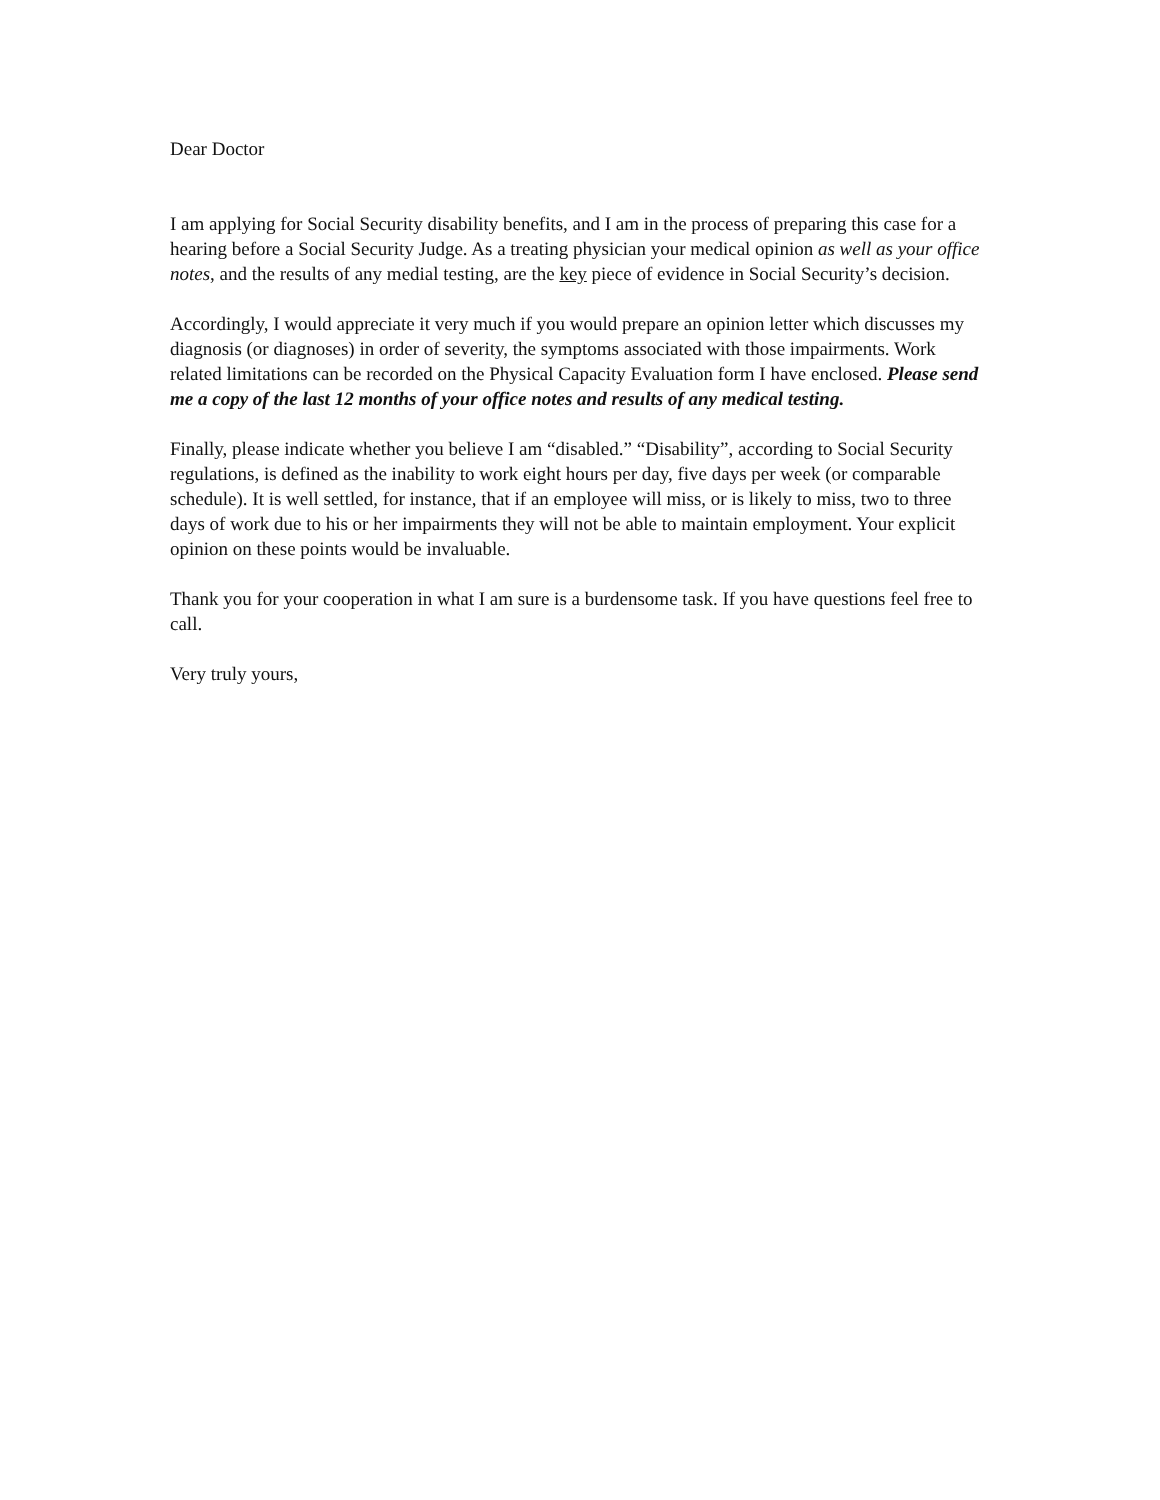Dear Doctor
I am applying for Social Security disability benefits, and I am in the process of preparing this case for a hearing before a Social Security Judge. As a treating physician your medical opinion as well as your office notes, and the results of any medial testing, are the key piece of evidence in Social Security’s decision.
Accordingly, I would appreciate it very much if you would prepare an opinion letter which discusses my diagnosis (or diagnoses) in order of severity, the symptoms associated with those impairments. Work related limitations can be recorded on the Physical Capacity Evaluation form I have enclosed. Please send me a copy of the last 12 months of your office notes and results of any medical testing.
Finally, please indicate whether you believe I am “disabled.” “Disability”, according to Social Security regulations, is defined as the inability to work eight hours per day, five days per week (or comparable schedule). It is well settled, for instance, that if an employee will miss, or is likely to miss, two to three days of work due to his or her impairments they will not be able to maintain employment. Your explicit opinion on these points would be invaluable.
Thank you for your cooperation in what I am sure is a burdensome task. If you have questions feel free to call.
Very truly yours,